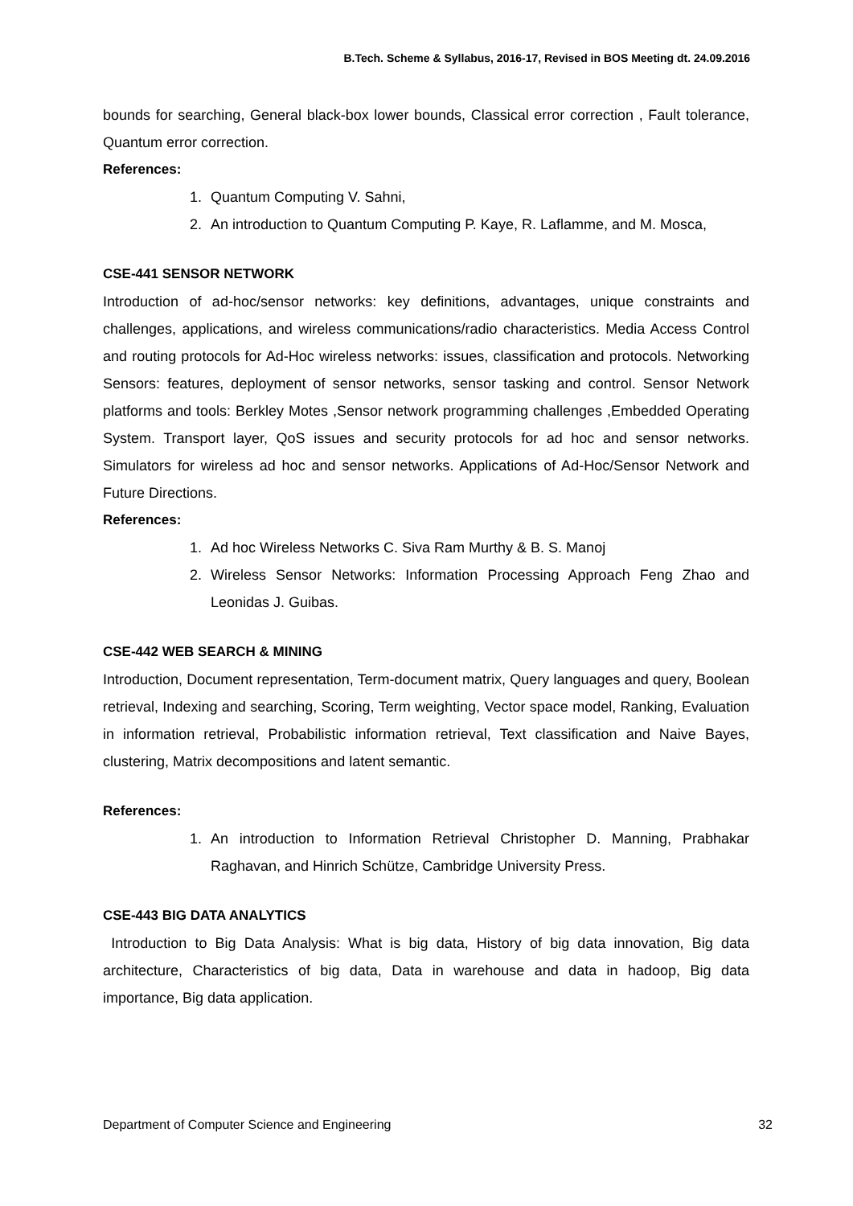B.Tech. Scheme & Syllabus, 2016-17, Revised in BOS Meeting dt. 24.09.2016
bounds for searching, General black-box lower bounds, Classical error correction , Fault tolerance, Quantum error correction.
References:
1. Quantum Computing V. Sahni,
2. An introduction to Quantum Computing P. Kaye, R. Laflamme, and M. Mosca,
CSE-441 SENSOR NETWORK
Introduction of ad-hoc/sensor networks: key definitions, advantages, unique constraints and challenges, applications, and wireless communications/radio characteristics. Media Access Control and routing protocols for Ad-Hoc wireless networks: issues, classification and protocols. Networking Sensors: features, deployment of sensor networks, sensor tasking and control. Sensor Network platforms and tools: Berkley Motes ,Sensor network programming challenges ,Embedded Operating System. Transport layer, QoS issues and security protocols for ad hoc and sensor networks. Simulators for wireless ad hoc and sensor networks. Applications of Ad-Hoc/Sensor Network and Future Directions.
References:
1. Ad hoc Wireless Networks C. Siva Ram Murthy & B. S. Manoj
2. Wireless Sensor Networks: Information Processing Approach Feng Zhao and Leonidas J. Guibas.
CSE-442 WEB SEARCH & MINING
Introduction, Document representation, Term-document matrix, Query languages and query, Boolean retrieval, Indexing and searching, Scoring, Term weighting, Vector space model, Ranking, Evaluation in information retrieval, Probabilistic information retrieval, Text classification and Naive Bayes, clustering, Matrix decompositions and latent semantic.
References:
1. An introduction to Information Retrieval Christopher D. Manning, Prabhakar Raghavan, and Hinrich Schütze, Cambridge University Press.
CSE-443 BIG DATA ANALYTICS
Introduction to Big Data Analysis: What is big data, History of big data innovation, Big data architecture, Characteristics of big data, Data in warehouse and data in hadoop, Big data importance, Big data application.
Department of Computer Science and Engineering 32